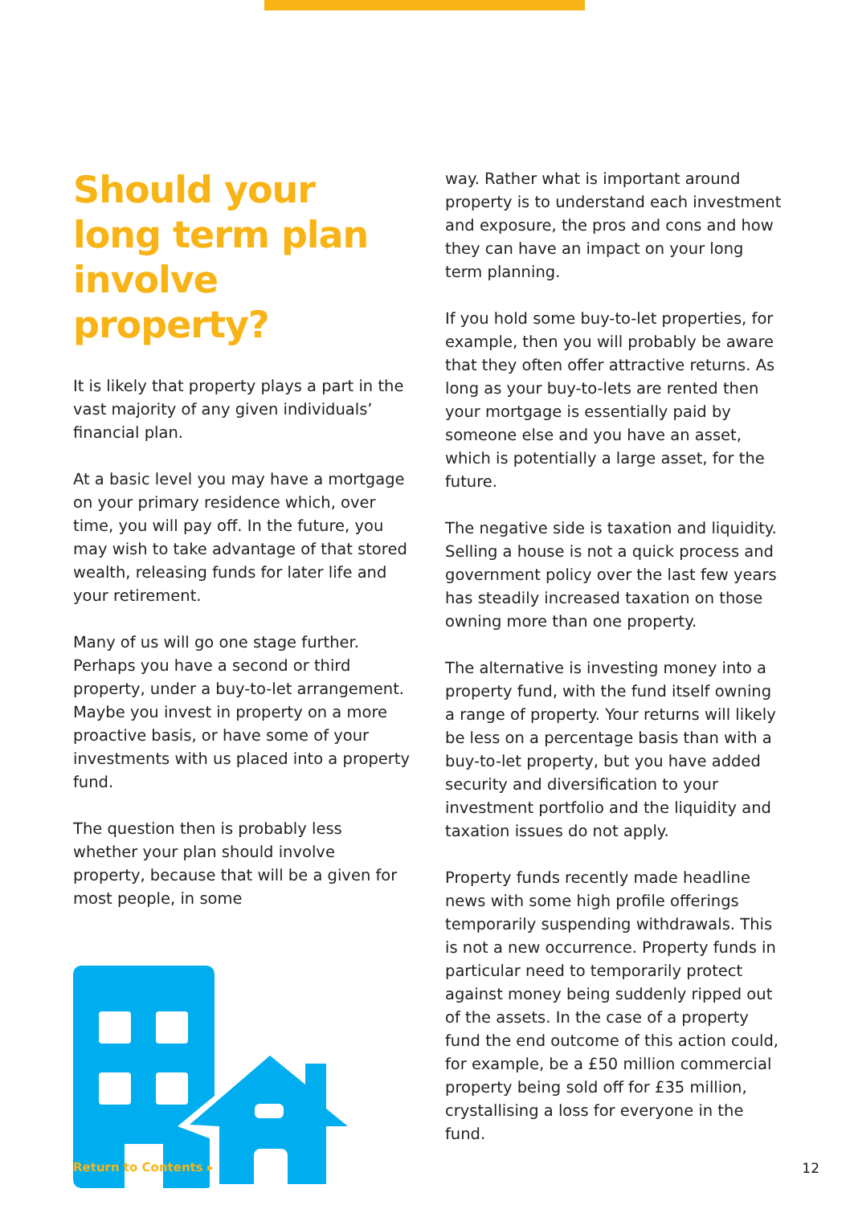Should your long term plan involve property?
It is likely that property plays a part in the vast majority of any given individuals’ financial plan.
At a basic level you may have a mortgage on your primary residence which, over time, you will pay off. In the future, you may wish to take advantage of that stored wealth, releasing funds for later life and your retirement.
Many of us will go one stage further. Perhaps you have a second or third property, under a buy-to-let arrangement. Maybe you invest in property on a more proactive basis, or have some of your investments with us placed into a property fund.
The question then is probably less whether your plan should involve property, because that will be a given for most people, in some
way. Rather what is important around property is to understand each investment and exposure, the pros and cons and how they can have an impact on your long term planning.
If you hold some buy-to-let properties, for example, then you will probably be aware that they often offer attractive returns. As long as your buy-to-lets are rented then your mortgage is essentially paid by someone else and you have an asset, which is potentially a large asset, for the future.
The negative side is taxation and liquidity. Selling a house is not a quick process and government policy over the last few years has steadily increased taxation on those owning more than one property.
The alternative is investing money into a property fund, with the fund itself owning a range of property. Your returns will likely be less on a percentage basis than with a buy-to-let property, but you have added security and diversification to your investment portfolio and the liquidity and taxation issues do not apply.
Property funds recently made headline news with some high profile offerings temporarily suspending withdrawals. This is not a new occurrence. Property funds in particular need to temporarily protect against money being suddenly ripped out of the assets. In the case of a property fund the end outcome of this action could, for example, be a £50 million commercial property being sold off for £35 million, crystallising a loss for everyone in the fund.
Return to Contents ▸ 12